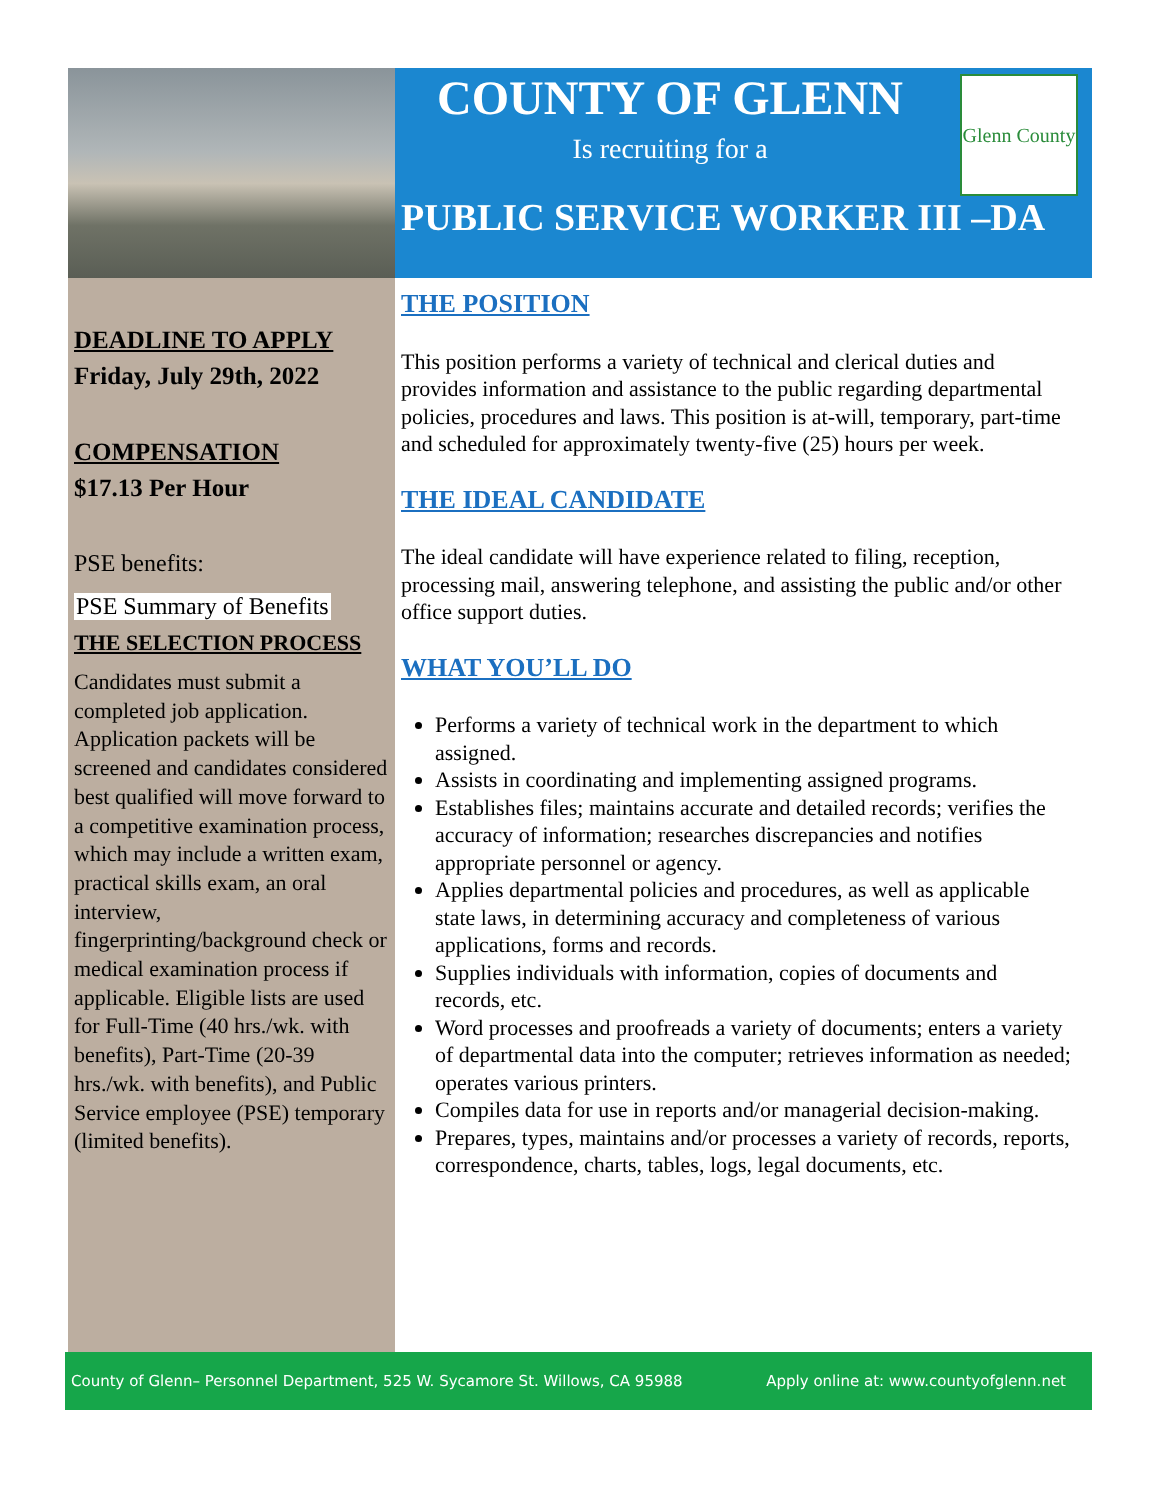COUNTY OF GLENN
Is recruiting for a
Glenn County
PUBLIC SERVICE WORKER III –DA
DEADLINE TO APPLY
Friday, July 29th, 2022
COMPENSATION
$17.13 Per Hour
PSE benefits:
PSE Summary of Benefits
THE SELECTION PROCESS
Candidates must submit a completed job application. Application packets will be screened and candidates considered best qualified will move forward to a competitive examination process, which may include a written exam, practical skills exam, an oral interview, fingerprinting/background check or medical examination process if applicable. Eligible lists are used for Full-Time (40 hrs./wk. with benefits), Part-Time (20-39 hrs./wk. with benefits), and Public Service employee (PSE) temporary (limited benefits).
THE POSITION
This position performs a variety of technical and clerical duties and provides information and assistance to the public regarding departmental policies, procedures and laws. This position is at-will, temporary, part-time and scheduled for approximately twenty-five (25) hours per week.
THE IDEAL CANDIDATE
The ideal candidate will have experience related to filing, reception, processing mail, answering telephone, and assisting the public and/or other office support duties.
WHAT YOU’LL DO
Performs a variety of technical work in the department to which assigned.
Assists in coordinating and implementing assigned programs.
Establishes files; maintains accurate and detailed records; verifies the accuracy of information; researches discrepancies and notifies appropriate personnel or agency.
Applies departmental policies and procedures, as well as applicable state laws, in determining accuracy and completeness of various applications, forms and records.
Supplies individuals with information, copies of documents and records, etc.
Word processes and proofreads a variety of documents; enters a variety of departmental data into the computer; retrieves information as needed; operates various printers.
Compiles data for use in reports and/or managerial decision-making.
Prepares, types, maintains and/or processes a variety of records, reports, correspondence, charts, tables, logs, legal documents, etc.
County of Glenn– Personnel Department, 525 W. Sycamore St. Willows, CA 95988 Apply online at: www.countyofglenn.net